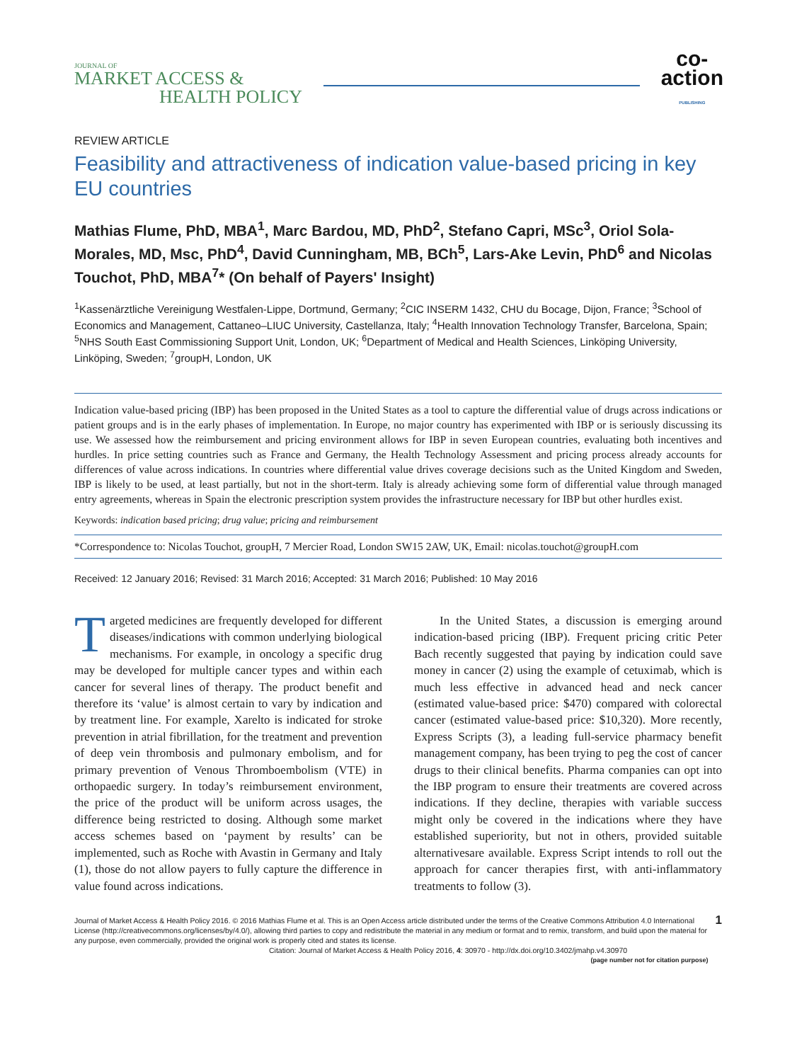JOURNAL OF
MARKET ACCESS &
HEALTH POLICY
co-
action
PUBLISHING
REVIEW ARTICLE
Feasibility and attractiveness of indication value-based pricing in key EU countries
Mathias Flume, PhD, MBA<sup>1</sup>, Marc Bardou, MD, PhD<sup>2</sup>, Stefano Capri, MSc<sup>3</sup>, Oriol Sola-Morales, MD, Msc, PhD<sup>4</sup>, David Cunningham, MB, BCh<sup>5</sup>, Lars-Ake Levin, PhD<sup>6</sup> and Nicolas Touchot, PhD, MBA<sup>7</sup>* (On behalf of Payers' Insight)
<sup>1</sup> Kassenärztliche Vereinigung Westfalen-Lippe, Dortmund, Germany; <sup>2</sup>CIC INSERM 1432, CHU du Bocage, Dijon, France; <sup>3</sup>School of Economics and Management, Cattaneo–LIUC University, Castellanza, Italy; <sup>4</sup>Health Innovation Technology Transfer, Barcelona, Spain; <sup>5</sup>NHS South East Commissioning Support Unit, London, UK; <sup>6</sup>Department of Medical and Health Sciences, Linköping University, Linköping, Sweden; <sup>7</sup>groupH, London, UK
Indication value-based pricing (IBP) has been proposed in the United States as a tool to capture the differential value of drugs across indications or patient groups and is in the early phases of implementation. In Europe, no major country has experimented with IBP or is seriously discussing its use. We assessed how the reimbursement and pricing environment allows for IBP in seven European countries, evaluating both incentives and hurdles. In price setting countries such as France and Germany, the Health Technology Assessment and pricing process already accounts for differences of value across indications. In countries where differential value drives coverage decisions such as the United Kingdom and Sweden, IBP is likely to be used, at least partially, but not in the short-term. Italy is already achieving some form of differential value through managed entry agreements, whereas in Spain the electronic prescription system provides the infrastructure necessary for IBP but other hurdles exist.
Keywords: indication based pricing; drug value; pricing and reimbursement
*Correspondence to: Nicolas Touchot, groupH, 7 Mercier Road, London SW15 2AW, UK, Email: nicolas.touchot@groupH.com
Received: 12 January 2016; Revised: 31 March 2016; Accepted: 31 March 2016; Published: 10 May 2016
Targeted medicines are frequently developed for different diseases/indications with common underlying biological mechanisms. For example, in oncology a specific drug may be developed for multiple cancer types and within each cancer for several lines of therapy. The product benefit and therefore its ‘value’ is almost certain to vary by indication and by treatment line. For example, Xarelto is indicated for stroke prevention in atrial fibrillation, for the treatment and prevention of deep vein thrombosis and pulmonary embolism, and for primary prevention of Venous Thromboembolism (VTE) in orthopaedic surgery. In today’s reimbursement environment, the price of the product will be uniform across usages, the difference being restricted to dosing. Although some market access schemes based on ‘payment by results’ can be implemented, such as Roche with Avastin in Germany and Italy (1), those do not allow payers to fully capture the difference in value found across indications.
In the United States, a discussion is emerging around indication-based pricing (IBP). Frequent pricing critic Peter Bach recently suggested that paying by indication could save money in cancer (2) using the example of cetuximab, which is much less effective in advanced head and neck cancer (estimated value-based price: $470) compared with colorectal cancer (estimated value-based price: $10,320). More recently, Express Scripts (3), a leading full-service pharmacy benefit management company, has been trying to peg the cost of cancer drugs to their clinical benefits. Pharma companies can opt into the IBP program to ensure their treatments are covered across indications. If they decline, therapies with variable success might only be covered in the indications where they have established superiority, but not in others, provided suitable alternativesare available. Express Script intends to roll out the approach for cancer therapies first, with anti-inflammatory treatments to follow (3).
Journal of Market Access & Health Policy 2016. © 2016 Mathias Flume et al. This is an Open Access article distributed under the terms of the Creative Commons Attribution 4.0 International License (http://creativecommons.org/licenses/by/4.0/), allowing third parties to copy and redistribute the material in any medium or format and to remix, transform, and build upon the material for any purpose, even commercially, provided the original work is properly cited and states its license.
Citation: Journal of Market Access & Health Policy 2016, 4: 30970 - http://dx.doi.org/10.3402/jmahp.v4.30970
(page number not for citation purpose)
1